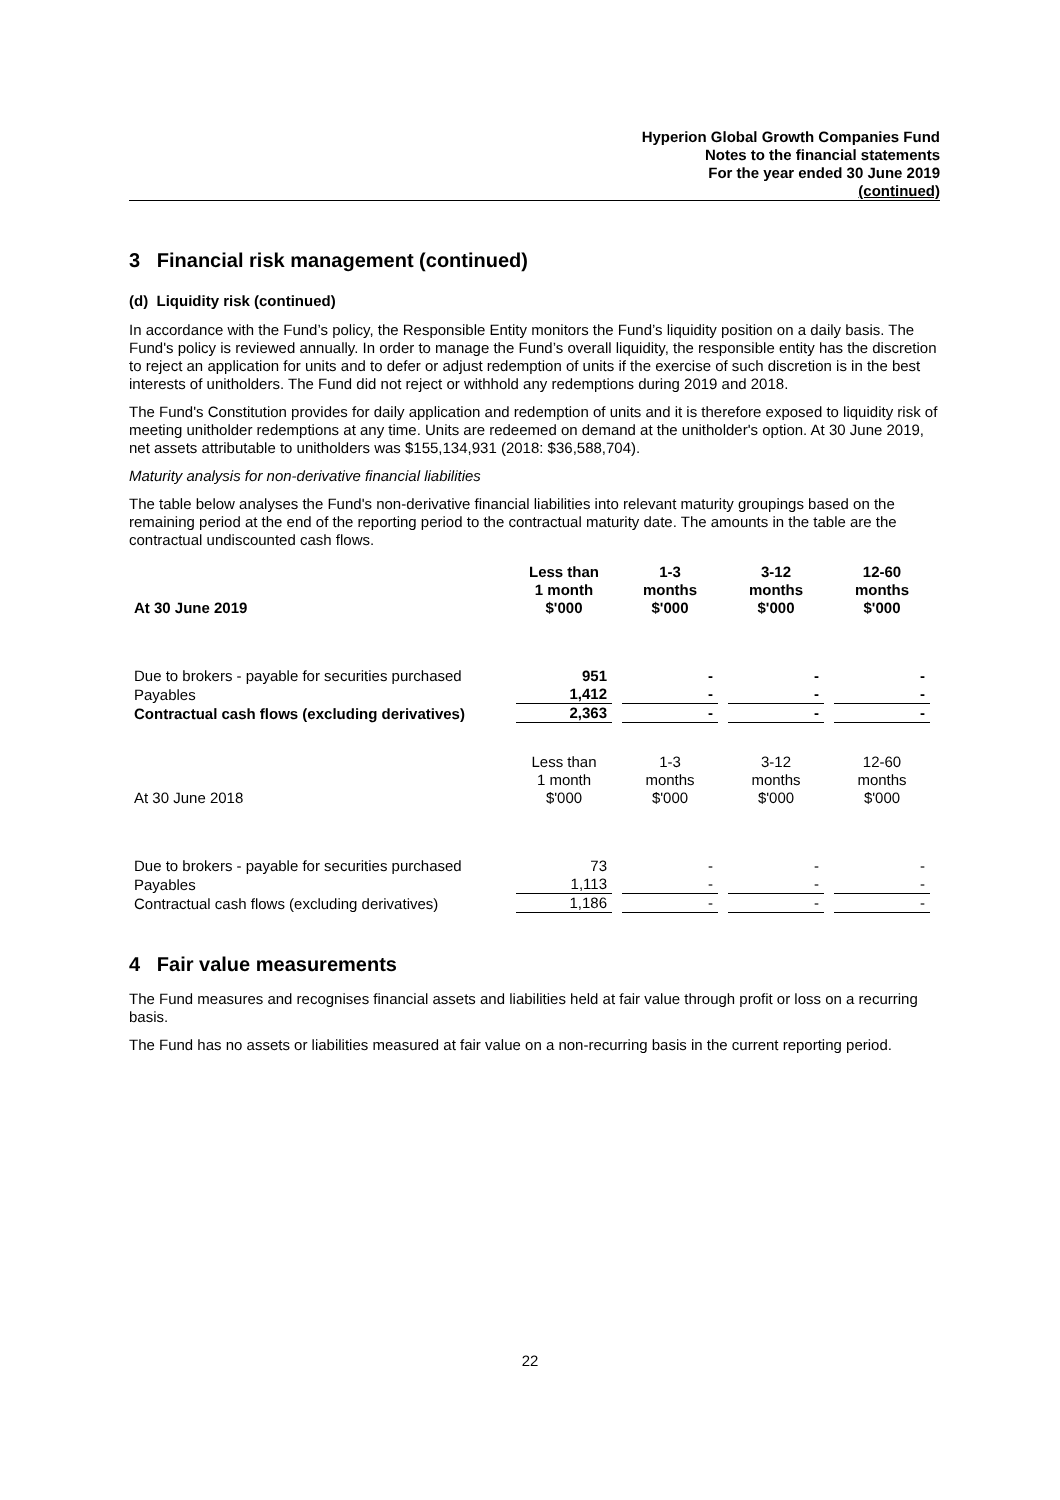Hyperion Global Growth Companies Fund
Notes to the financial statements
For the year ended 30 June 2019
(continued)
3 Financial risk management (continued)
(d) Liquidity risk (continued)
In accordance with the Fund’s policy, the Responsible Entity monitors the Fund’s liquidity position on a daily basis. The Fund's policy is reviewed annually. In order to manage the Fund’s overall liquidity, the responsible entity has the discretion to reject an application for units and to defer or adjust redemption of units if the exercise of such discretion is in the best interests of unitholders. The Fund did not reject or withhold any redemptions during 2019 and 2018.
The Fund's Constitution provides for daily application and redemption of units and it is therefore exposed to liquidity risk of meeting unitholder redemptions at any time. Units are redeemed on demand at the unitholder's option. At 30 June 2019, net assets attributable to unitholders was $155,134,931 (2018: $36,588,704).
Maturity analysis for non-derivative financial liabilities
The table below analyses the Fund's non-derivative financial liabilities into relevant maturity groupings based on the remaining period at the end of the reporting period to the contractual maturity date. The amounts in the table are the contractual undiscounted cash flows.
| At 30 June 2019 | Less than 1 month $'000 | 1-3 months $'000 | 3-12 months $'000 | 12-60 months $'000 |
| --- | --- | --- | --- | --- |
| Due to brokers - payable for securities purchased | 951 | - | - | - |
| Payables | 1,412 | - | - | - |
| Contractual cash flows (excluding derivatives) | 2,363 | - | - | - |
| At 30 June 2018 | Less than 1 month $'000 | 1-3 months $'000 | 3-12 months $'000 | 12-60 months $'000 |
| Due to brokers - payable for securities purchased | 73 | - | - | - |
| Payables | 1,113 | - | - | - |
| Contractual cash flows (excluding derivatives) | 1,186 | - | - | - |
4 Fair value measurements
The Fund measures and recognises financial assets and liabilities held at fair value through profit or loss on a recurring basis.
The Fund has no assets or liabilities measured at fair value on a non-recurring basis in the current reporting period.
22